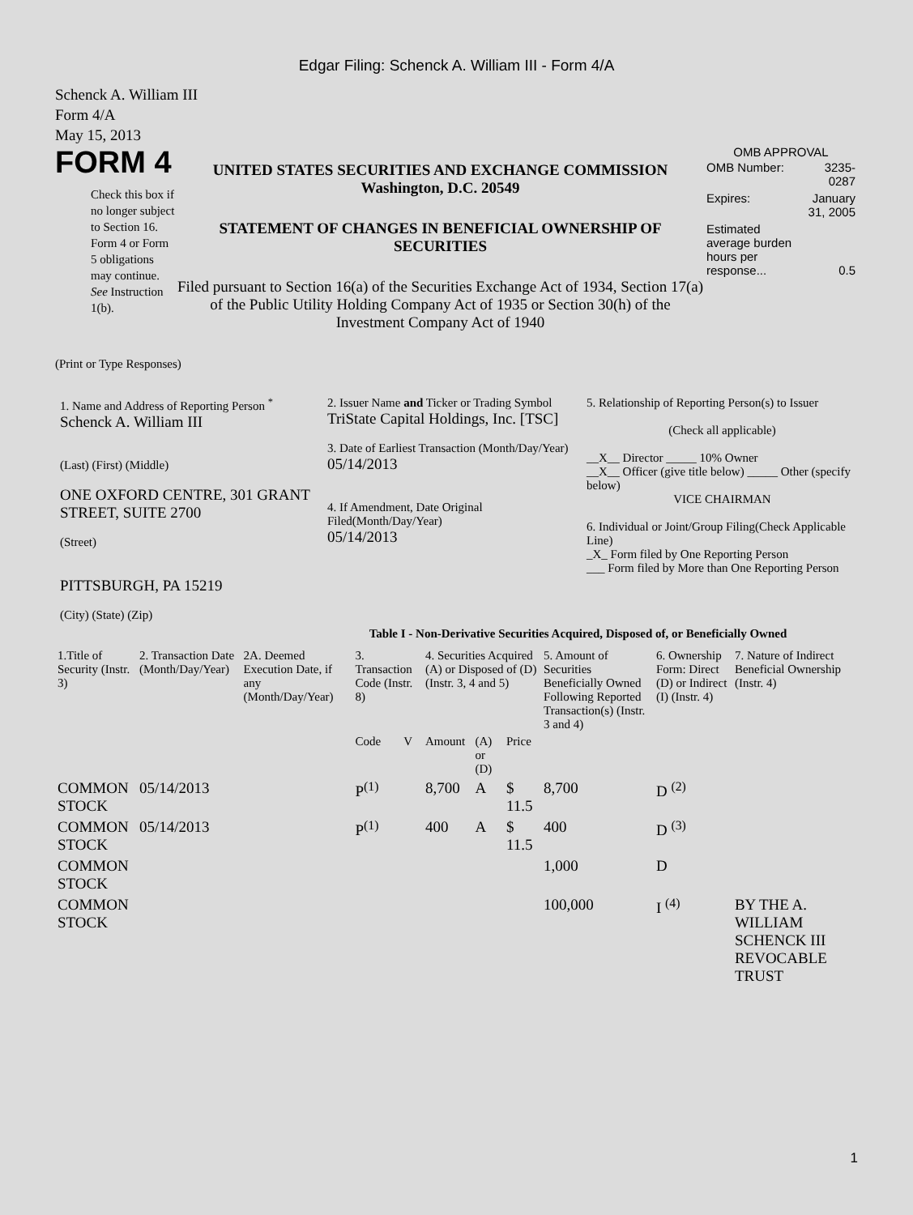Edgar Filing: Schenck A. William III - Form 4/A
Schenck A. William III
Form 4/A
May 15, 2013
FORM 4
Check this box if no longer subject to Section 16. Form 4 or Form 5 obligations may continue. See Instruction 1(b).
UNITED STATES SECURITIES AND EXCHANGE COMMISSION
Washington, D.C. 20549
STATEMENT OF CHANGES IN BENEFICIAL OWNERSHIP OF SECURITIES
Filed pursuant to Section 16(a) of the Securities Exchange Act of 1934, Section 17(a) of the Public Utility Holding Company Act of 1935 or Section 30(h) of the Investment Company Act of 1940
OMB APPROVAL
| OMB Number: | 3235-0287 |
| Expires: | January 31, 2005 |
| Estimated average burden hours per response... | 0.5 |
(Print or Type Responses)
1. Name and Address of Reporting Person <sup>*</sup>
Schenck A. William III
(Last) (First) (Middle)
ONE OXFORD CENTRE, 301 GRANT STREET, SUITE 2700
(Street)
PITTSBURGH, PA 15219
(City) (State) (Zip)
2. Issuer Name and Ticker or Trading Symbol
TriState Capital Holdings, Inc. [TSC]
3. Date of Earliest Transaction (Month/Day/Year)
05/14/2013
4. If Amendment, Date Original Filed(Month/Day/Year)
05/14/2013
5. Relationship of Reporting Person(s) to Issuer
(Check all applicable)
__X__ Director _____ 10% Owner
__X__ Officer (give title below) _____ Other (specify below)
VICE CHAIRMAN
6. Individual or Joint/Group Filing(Check Applicable Line)
_X_ Form filed by One Reporting Person
___ Form filed by More than One Reporting Person
Table I - Non-Derivative Securities Acquired, Disposed of, or Beneficially Owned
| 1.Title of Security (Instr. 3) | 2. Transaction Date (Month/Day/Year) | 2A. Deemed Execution Date, if any (Month/Day/Year) | 3. Transaction Code (Instr. 8) | | 4. Securities Acquired (A) or Disposed of (D) (Instr. 3, 4 and 5) | | | 5. Amount of Securities Beneficially Owned Following Reported Transaction(s) (Instr. 3 and 4) | 6. Ownership Form: Direct (D) or Indirect (I) (Instr. 4) | 7. Nature of Indirect Beneficial Ownership (Instr. 4) |
| --- | --- | --- | --- | --- | --- | --- | --- | --- | --- | --- |
| | | | Code | V | Amount | (A) or (D) | Price | | | |
| COMMON STOCK | 05/14/2013 | | P<sup>(1)</sup> | | 8,700 | A | $ 11.5 | 8,700 | D <sup>(2)</sup> | |
| COMMON STOCK | 05/14/2013 | | P<sup>(1)</sup> | | 400 | A | $ 11.5 | 400 | D <sup>(3)</sup> | |
| COMMON STOCK | | | | | | | | 1,000 | D | |
| COMMON STOCK | | | | | | | | 100,000 | I <sup>(4)</sup> | BY THE A. WILLIAM SCHENCK III REVOCABLE TRUST |
1